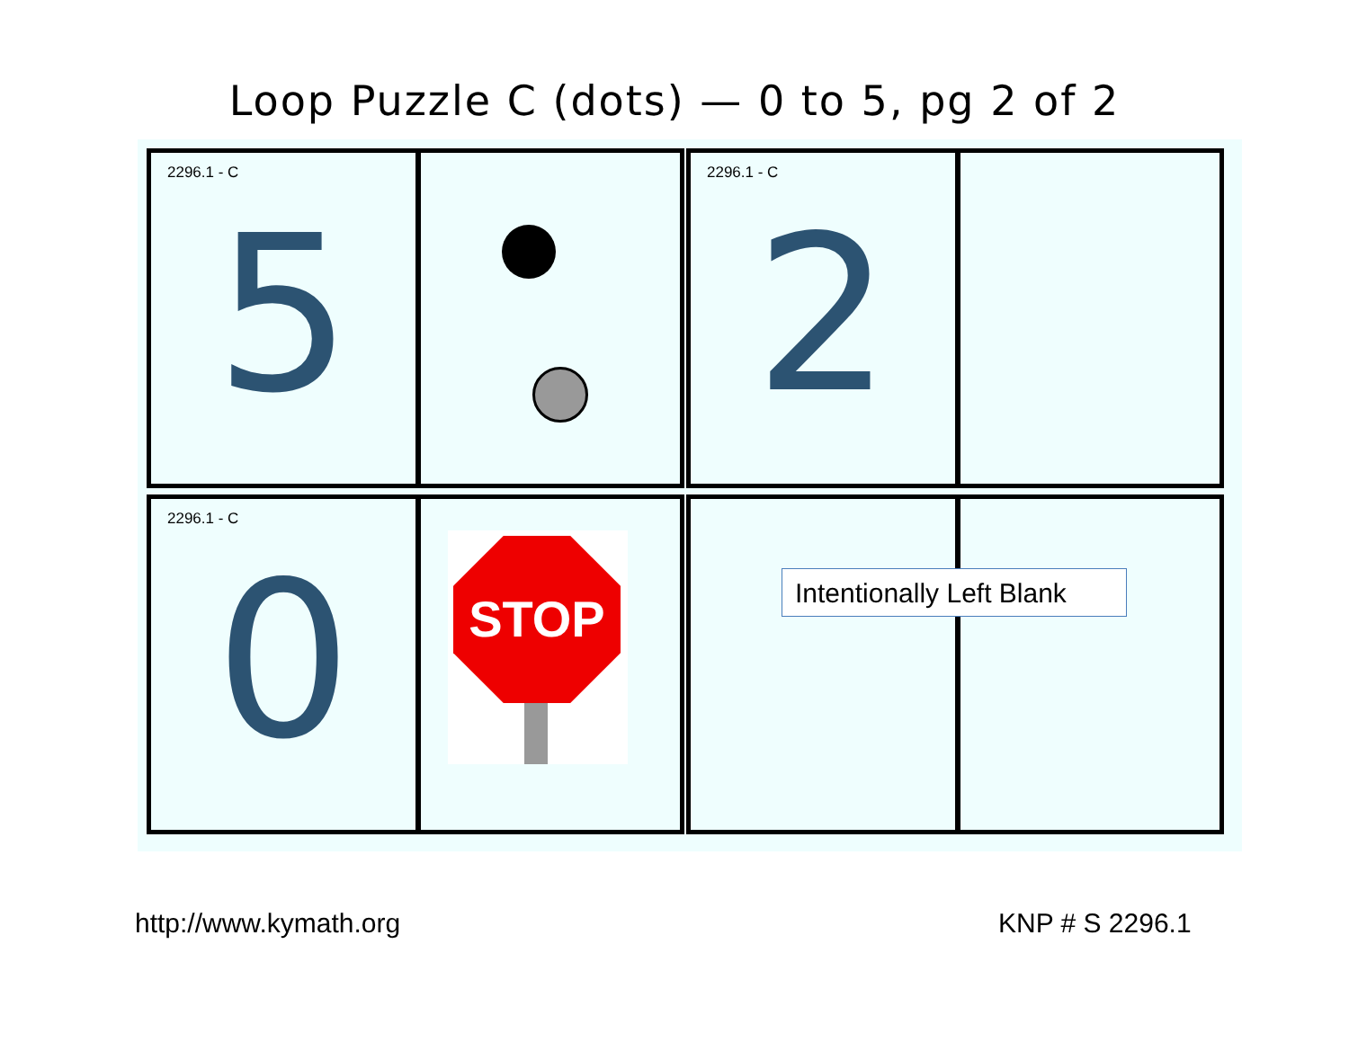Loop Puzzle C (dots) — 0 to 5, pg 2 of 2
2296.1 - C
5
2296.1 - C
2
2296.1 - C
0
STOP
Intentionally Left Blank
http://www.kymath.org KNP # S 2296.1